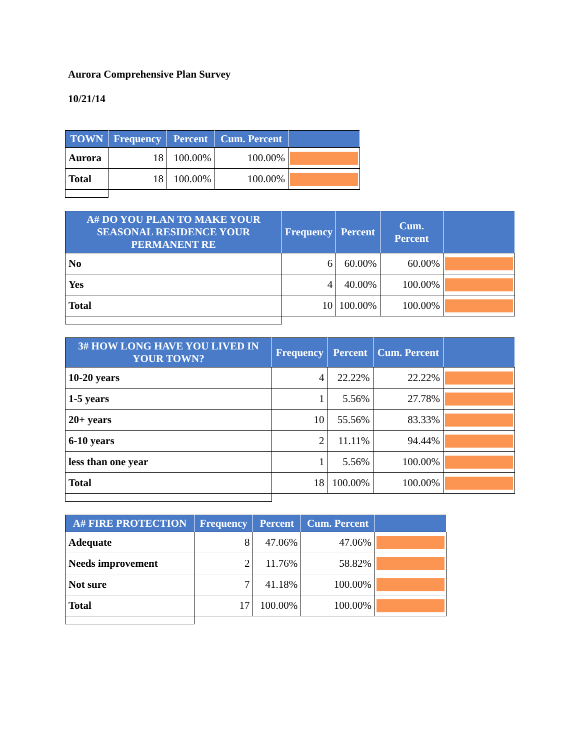Aurora Comprehensive Plan Survey
10/21/14
| TOWN | Frequency | Percent | Cum. Percent | |
| --- | --- | --- | --- | --- |
| Aurora | 18 | 100.00% | 100.00% | |
| Total | 18 | 100.00% | 100.00% | |
| A# DO YOU PLAN TO MAKE YOUR SEASONAL RESIDENCE YOUR PERMANENT RE | Frequency | Percent | Cum. Percent | |
| --- | --- | --- | --- | --- |
| No | 6 | 60.00% | 60.00% | |
| Yes | 4 | 40.00% | 100.00% | |
| Total | 10 | 100.00% | 100.00% | |
| 3# HOW LONG HAVE YOU LIVED IN YOUR TOWN? | Frequency | Percent | Cum. Percent | |
| --- | --- | --- | --- | --- |
| 10-20 years | 4 | 22.22% | 22.22% | |
| 1-5 years | 1 | 5.56% | 27.78% | |
| 20+ years | 10 | 55.56% | 83.33% | |
| 6-10 years | 2 | 11.11% | 94.44% | |
| less than one year | 1 | 5.56% | 100.00% | |
| Total | 18 | 100.00% | 100.00% | |
| A# FIRE PROTECTION | Frequency | Percent | Cum. Percent | |
| --- | --- | --- | --- | --- |
| Adequate | 8 | 47.06% | 47.06% | |
| Needs improvement | 2 | 11.76% | 58.82% | |
| Not sure | 7 | 41.18% | 100.00% | |
| Total | 17 | 100.00% | 100.00% | |